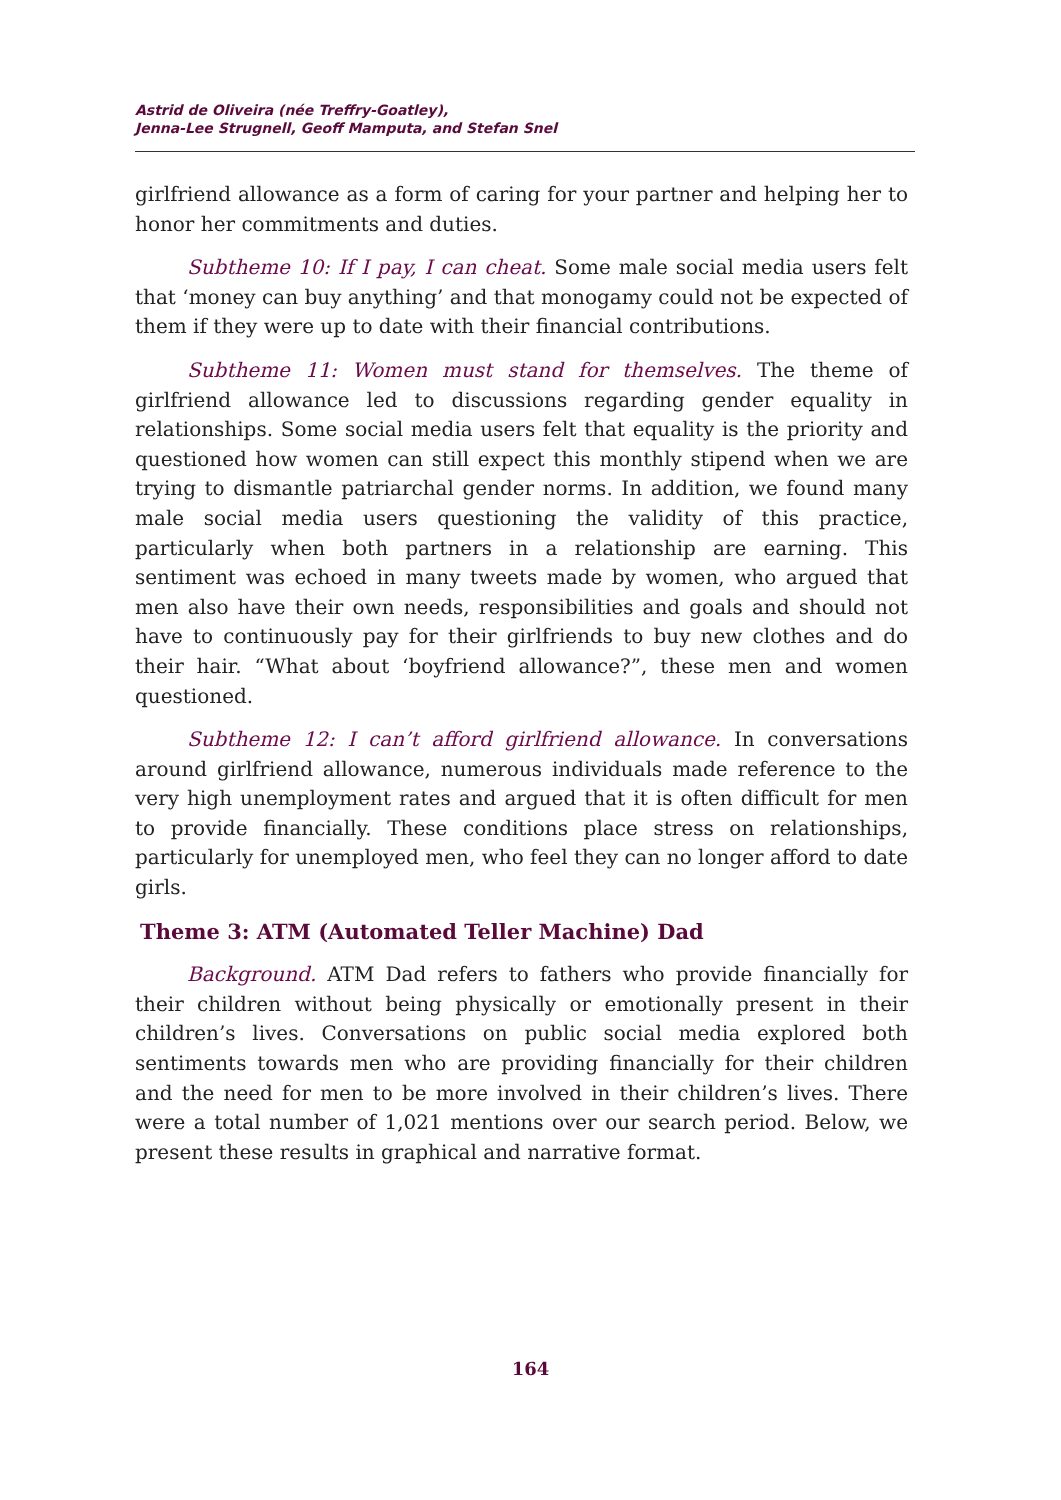Astrid de Oliveira (née Treffry-Goatley),
Jenna-Lee Strugnell, Geoff Mamputa, and Stefan Snel
girlfriend allowance as a form of caring for your partner and helping her to honor her commitments and duties.
Subtheme 10: If I pay, I can cheat. Some male social media users felt that ‘money can buy anything’ and that monogamy could not be expected of them if they were up to date with their financial contributions.
Subtheme 11: Women must stand for themselves. The theme of girlfriend allowance led to discussions regarding gender equality in relationships. Some social media users felt that equality is the priority and questioned how women can still expect this monthly stipend when we are trying to dismantle patriarchal gender norms. In addition, we found many male social media users questioning the validity of this practice, particularly when both partners in a relationship are earning. This sentiment was echoed in many tweets made by women, who argued that men also have their own needs, responsibilities and goals and should not have to continuously pay for their girlfriends to buy new clothes and do their hair. “What about ‘boyfriend allowance?”, these men and women questioned.
Subtheme 12: I can’t afford girlfriend allowance. In conversations around girlfriend allowance, numerous individuals made reference to the very high unemployment rates and argued that it is often difficult for men to provide financially. These conditions place stress on relationships, particularly for unemployed men, who feel they can no longer afford to date girls.
Theme 3: ATM (Automated Teller Machine) Dad
Background. ATM Dad refers to fathers who provide financially for their children without being physically or emotionally present in their children’s lives. Conversations on public social media explored both sentiments towards men who are providing financially for their children and the need for men to be more involved in their children’s lives. There were a total number of 1,021 mentions over our search period. Below, we present these results in graphical and narrative format.
164